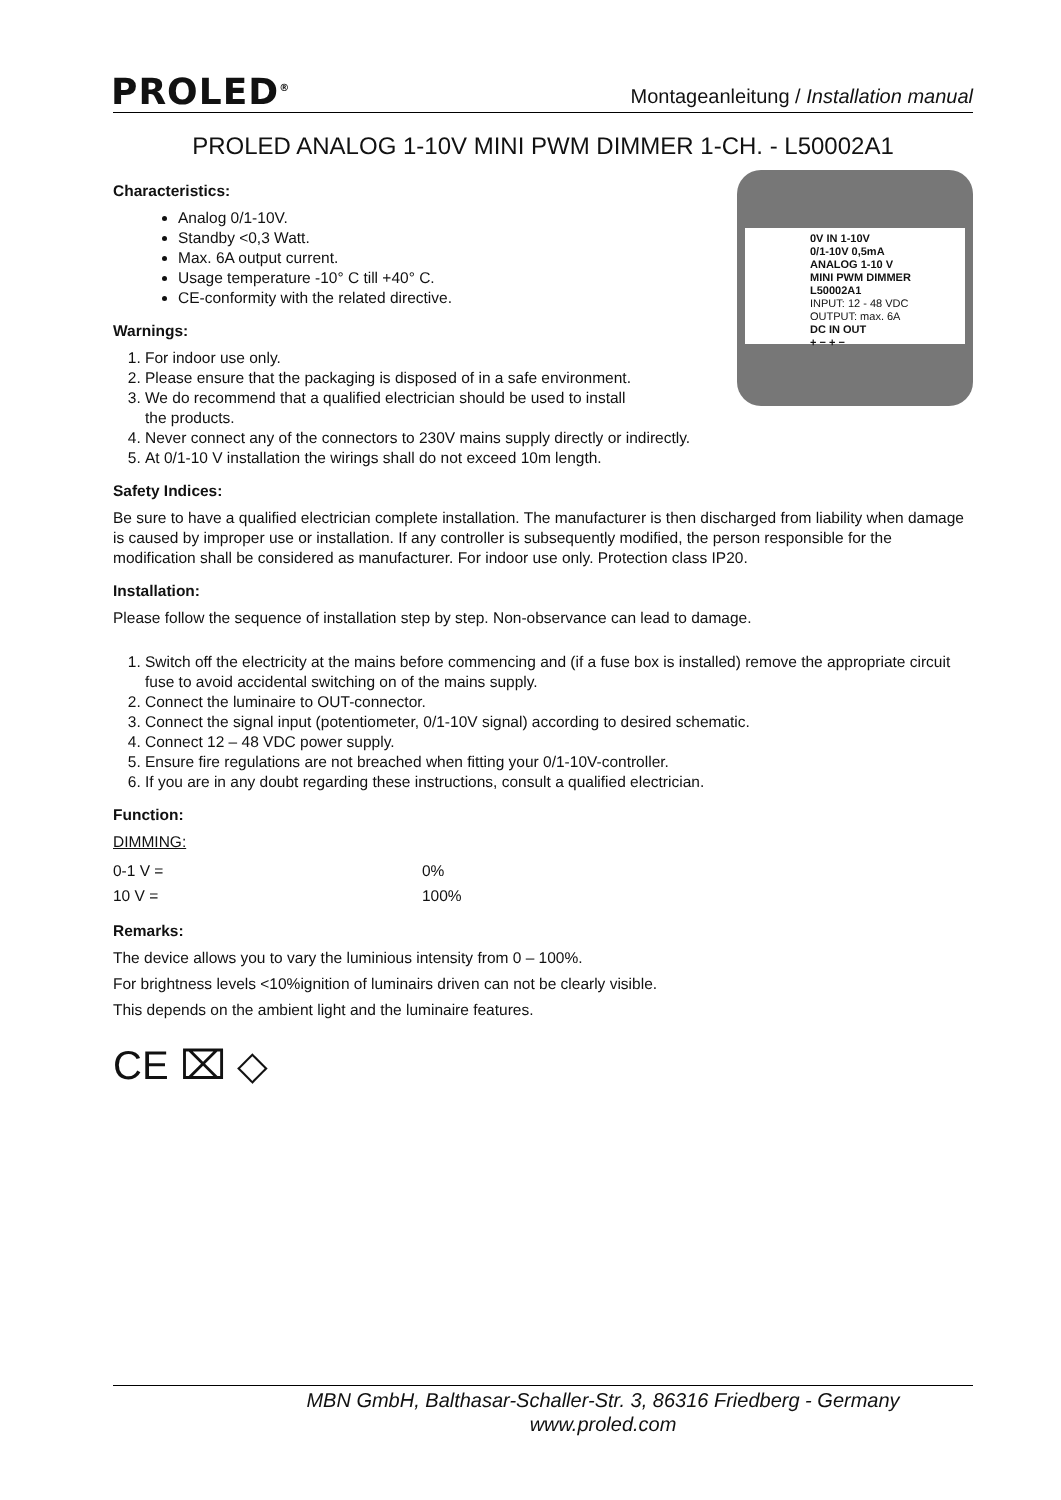PROLED<sup>®</sup> Montageanleitung / Installation manual
PROLED ANALOG 1-10V MINI PWM DIMMER 1-CH. - L50002A1
0V IN 1-10V
0/1-10V 0,5mA
ANALOG 1-10 V
MINI PWM DIMMER
L50002A1
INPUT: 12 - 48 VDC
OUTPUT: max. 6A
DC IN OUT
+ − + −
Characteristics:
Analog 0/1-10V.
Standby <0,3 Watt.
Max. 6A output current.
Usage temperature -10° C till +40° C.
CE-conformity with the related directive.
Warnings:
1. For indoor use only.
2. Please ensure that the packaging is disposed of in a safe environment.
3. We do recommend that a qualified electrician should be used to install
the products.
4. Never connect any of the connectors to 230V mains supply directly or indirectly.
5. At 0/1-10 V installation the wirings shall do not exceed 10m length.
Safety Indices:
Be sure to have a qualified electrician complete installation. The manufacturer is then discharged from liability when damage is caused by improper use or installation. If any controller is subsequently modified, the person responsible for the modification shall be considered as manufacturer. For indoor use only. Protection class IP20.
Installation:
Please follow the sequence of installation step by step. Non-observance can lead to damage.
1. Switch off the electricity at the mains before commencing and (if a fuse box is installed) remove the appropriate circuit fuse to avoid accidental switching on of the mains supply.
2. Connect the luminaire to OUT-connector.
3. Connect the signal input (potentiometer, 0/1-10V signal) according to desired schematic.
4. Connect 12 – 48 VDC power supply.
5. Ensure fire regulations are not breached when fitting your 0/1-10V-controller.
6. If you are in any doubt regarding these instructions, consult a qualified electrician.
Function:
DIMMING:
| 0-1 V = | 0% |
| 10 V = | 100% |
Remarks:
The device allows you to vary the luminious intensity from 0 – 100%.
For brightness levels <10%ignition of luminairs driven can not be clearly visible.
This depends on the ambient light and the luminaire features.
CE ⌧ ◇
MBN GmbH, Balthasar-Schaller-Str. 3, 86316 Friedberg - Germany
www.proled.com